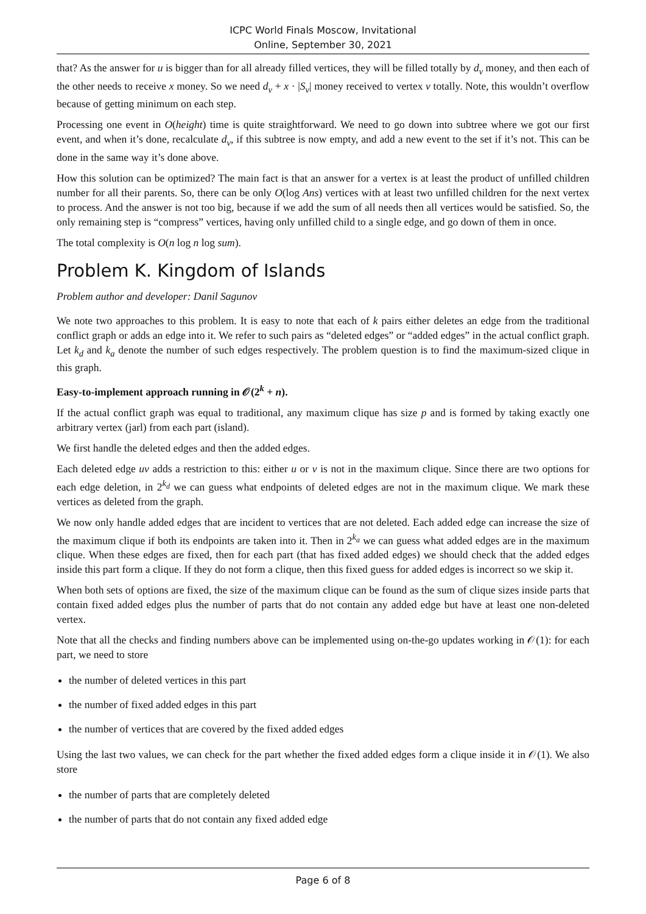ICPC World Finals Moscow, Invitational
Online, September 30, 2021
that? As the answer for u is bigger than for all already filled vertices, they will be filled totally by d<sub>v</sub> money, and then each of the other needs to receive x money. So we need d<sub>v</sub> + x · |S<sub>v</sub>| money received to vertex v totally. Note, this wouldn’t overflow because of getting minimum on each step.
Processing one event in O(height) time is quite straightforward. We need to go down into subtree where we got our first event, and when it’s done, recalculate d<sub>v</sub>, if this subtree is now empty, and add a new event to the set if it’s not. This can be done in the same way it’s done above.
How this solution can be optimized? The main fact is that an answer for a vertex is at least the product of unfilled children number for all their parents. So, there can be only O(log Ans) vertices with at least two unfilled children for the next vertex to process. And the answer is not too big, because if we add the sum of all needs then all vertices would be satisfied. So, the only remaining step is “compress” vertices, having only unfilled child to a single edge, and go down of them in once.
The total complexity is O(n log n log sum).
Problem K. Kingdom of Islands
Problem author and developer: Danil Sagunov
We note two approaches to this problem. It is easy to note that each of k pairs either deletes an edge from the traditional conflict graph or adds an edge into it. We refer to such pairs as “deleted edges” or “added edges” in the actual conflict graph. Let k<sub>d</sub> and k<sub>a</sub> denote the number of such edges respectively. The problem question is to find the maximum-sized clique in this graph.
Easy-to-implement approach running in 𝒪(2<sup>k</sup> + n).
If the actual conflict graph was equal to traditional, any maximum clique has size p and is formed by taking exactly one arbitrary vertex (jarl) from each part (island).
We first handle the deleted edges and then the added edges.
Each deleted edge uv adds a restriction to this: either u or v is not in the maximum clique. Since there are two options for each edge deletion, in 2<sup>k<sub>d</sub></sup> we can guess what endpoints of deleted edges are not in the maximum clique. We mark these vertices as deleted from the graph.
We now only handle added edges that are incident to vertices that are not deleted. Each added edge can increase the size of the maximum clique if both its endpoints are taken into it. Then in 2<sup>k<sub>a</sub></sup> we can guess what added edges are in the maximum clique. When these edges are fixed, then for each part (that has fixed added edges) we should check that the added edges inside this part form a clique. If they do not form a clique, then this fixed guess for added edges is incorrect so we skip it.
When both sets of options are fixed, the size of the maximum clique can be found as the sum of clique sizes inside parts that contain fixed added edges plus the number of parts that do not contain any added edge but have at least one non-deleted vertex.
Note that all the checks and finding numbers above can be implemented using on-the-go updates working in 𝒪(1): for each part, we need to store
the number of deleted vertices in this part
the number of fixed added edges in this part
the number of vertices that are covered by the fixed added edges
Using the last two values, we can check for the part whether the fixed added edges form a clique inside it in 𝒪(1). We also store
the number of parts that are completely deleted
the number of parts that do not contain any fixed added edge
Page 6 of 8